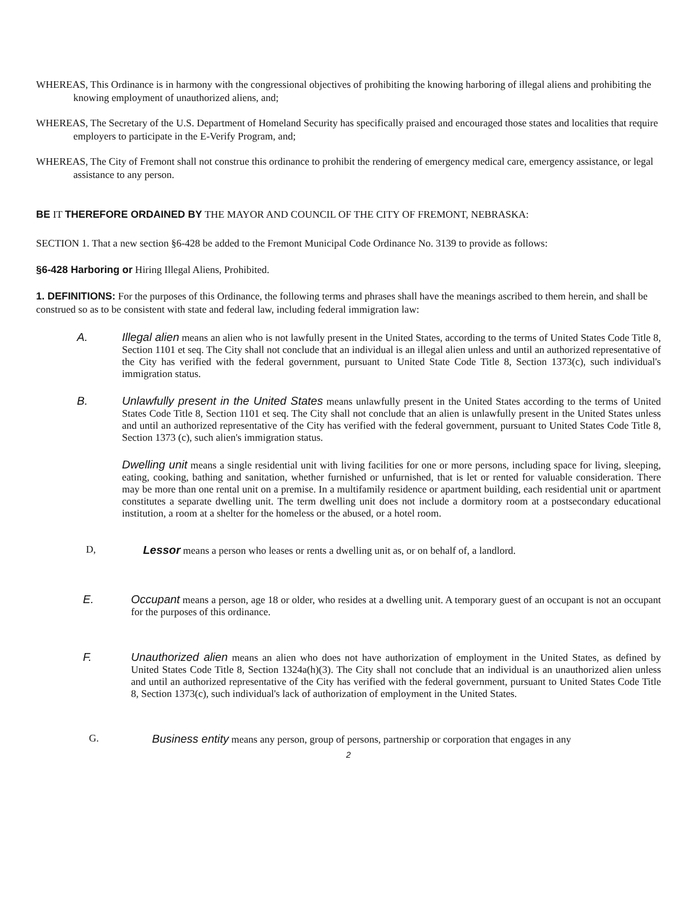WHEREAS, This Ordinance is in harmony with the congressional objectives of prohibiting the knowing harboring of illegal aliens and prohibiting the knowing employment of unauthorized aliens, and;
WHEREAS, The Secretary of the U.S. Department of Homeland Security has specifically praised and encouraged those states and localities that require employers to participate in the E-Verify Program, and;
WHEREAS, The City of Fremont shall not construe this ordinance to prohibit the rendering of emergency medical care, emergency assistance, or legal assistance to any person.
BE IT THEREFORE ORDAINED BY THE MAYOR AND COUNCIL OF THE CITY OF FREMONT, NEBRASKA:
SECTION 1. That a new section §6-428 be added to the Fremont Municipal Code Ordinance No. 3139 to provide as follows:
§6-428 Harboring or Hiring Illegal Aliens, Prohibited.
1. DEFINITIONS: For the purposes of this Ordinance, the following terms and phrases shall have the meanings ascribed to them herein, and shall be construed so as to be consistent with state and federal law, including federal immigration law:
A. Illegal alien means an alien who is not lawfully present in the United States, according to the terms of United States Code Title 8, Section 1101 et seq. The City shall not conclude that an individual is an illegal alien unless and until an authorized representative of the City has verified with the federal government, pursuant to United State Code Title 8, Section 1373(c), such individual's immigration status.
B. Unlawfully present in the United States means unlawfully present in the United States according to the terms of United States Code Title 8, Section 1101 et seq. The City shall not conclude that an alien is unlawfully present in the United States unless and until an authorized representative of the City has verified with the federal government, pursuant to United States Code Title 8, Section 1373 (c), such alien's immigration status.
Dwelling unit means a single residential unit with living facilities for one or more persons, including space for living, sleeping, eating, cooking, bathing and sanitation, whether furnished or unfurnished, that is let or rented for valuable consideration. There may be more than one rental unit on a premise. In a multifamily residence or apartment building, each residential unit or apartment constitutes a separate dwelling unit. The term dwelling unit does not include a dormitory room at a postsecondary educational institution, a room at a shelter for the homeless or the abused, or a hotel room.
D, Lessor means a person who leases or rents a dwelling unit as, or on behalf of, a landlord.
E. Occupant means a person, age 18 or older, who resides at a dwelling unit. A temporary guest of an occupant is not an occupant for the purposes of this ordinance.
F. Unauthorized alien means an alien who does not have authorization of employment in the United States, as defined by United States Code Title 8, Section 1324a(h)(3). The City shall not conclude that an individual is an unauthorized alien unless and until an authorized representative of the City has verified with the federal government, pursuant to United States Code Title 8, Section 1373(c), such individual's lack of authorization of employment in the United States.
G. Business entity means any person, group of persons, partnership or corporation that engages in any
2